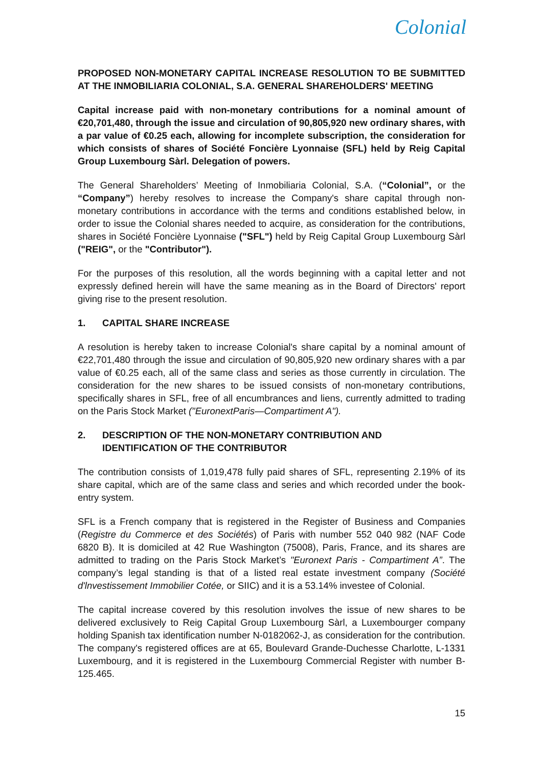Colonial
PROPOSED NON-MONETARY CAPITAL INCREASE RESOLUTION TO BE SUBMITTED AT THE INMOBILIARIA COLONIAL, S.A. GENERAL SHAREHOLDERS' MEETING
Capital increase paid with non-monetary contributions for a nominal amount of €20,701,480, through the issue and circulation of 90,805,920 new ordinary shares, with a par value of €0.25 each, allowing for incomplete subscription, the consideration for which consists of shares of Société Foncière Lyonnaise (SFL) held by Reig Capital Group Luxembourg Sàrl. Delegation of powers.
The General Shareholders’ Meeting of Inmobiliaria Colonial, S.A. (“Colonial”, or the “Company”) hereby resolves to increase the Company's share capital through non-monetary contributions in accordance with the terms and conditions established below, in order to issue the Colonial shares needed to acquire, as consideration for the contributions, shares in Société Foncière Lyonnaise ("SFL") held by Reig Capital Group Luxembourg Sàrl ("REIG", or the "Contributor").
For the purposes of this resolution, all the words beginning with a capital letter and not expressly defined herein will have the same meaning as in the Board of Directors' report giving rise to the present resolution.
1. CAPITAL SHARE INCREASE
A resolution is hereby taken to increase Colonial's share capital by a nominal amount of €22,701,480 through the issue and circulation of 90,805,920 new ordinary shares with a par value of €0.25 each, all of the same class and series as those currently in circulation. The consideration for the new shares to be issued consists of non-monetary contributions, specifically shares in SFL, free of all encumbrances and liens, currently admitted to trading on the Paris Stock Market ("EuronextParis—Compartiment A").
2. DESCRIPTION OF THE NON-MONETARY CONTRIBUTION AND
IDENTIFICATION OF THE CONTRIBUTOR
The contribution consists of 1,019,478 fully paid shares of SFL, representing 2.19% of its share capital, which are of the same class and series and which recorded under the book-entry system.
SFL is a French company that is registered in the Register of Business and Companies (Registre du Commerce et des Sociétés) of Paris with number 552 040 982 (NAF Code 6820 B). It is domiciled at 42 Rue Washington (75008), Paris, France, and its shares are admitted to trading on the Paris Stock Market’s "Euronext Paris - Compartiment A”. The company’s legal standing is that of a listed real estate investment company (Société d'lnvestissement Immobilier Cotée, or SIIC) and it is a 53.14% investee of Colonial.
The capital increase covered by this resolution involves the issue of new shares to be delivered exclusively to Reig Capital Group Luxembourg Sàrl, a Luxembourger company holding Spanish tax identification number N-0182062-J, as consideration for the contribution. The company's registered offices are at 65, Boulevard Grande-Duchesse Charlotte, L-1331 Luxembourg, and it is registered in the Luxembourg Commercial Register with number B-125.465.
15